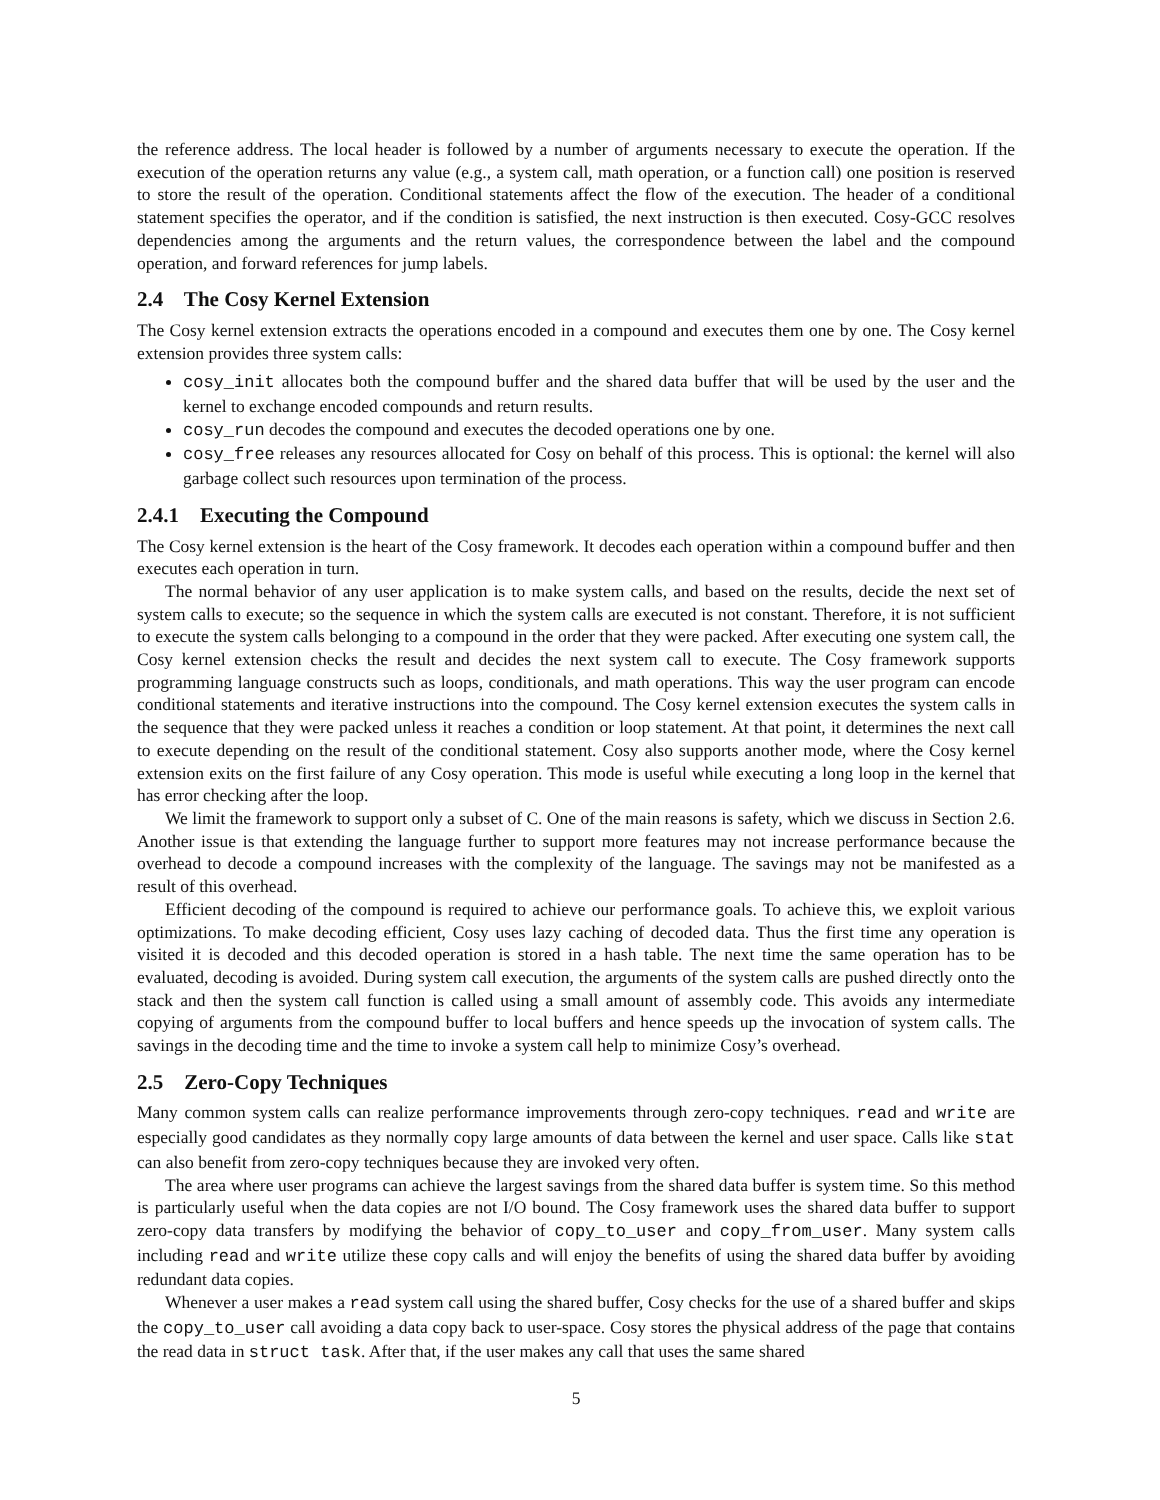the reference address. The local header is followed by a number of arguments necessary to execute the operation. If the execution of the operation returns any value (e.g., a system call, math operation, or a function call) one position is reserved to store the result of the operation. Conditional statements affect the flow of the execution. The header of a conditional statement specifies the operator, and if the condition is satisfied, the next instruction is then executed. Cosy-GCC resolves dependencies among the arguments and the return values, the correspondence between the label and the compound operation, and forward references for jump labels.
2.4 The Cosy Kernel Extension
The Cosy kernel extension extracts the operations encoded in a compound and executes them one by one. The Cosy kernel extension provides three system calls:
cosy_init allocates both the compound buffer and the shared data buffer that will be used by the user and the kernel to exchange encoded compounds and return results.
cosy_run decodes the compound and executes the decoded operations one by one.
cosy_free releases any resources allocated for Cosy on behalf of this process. This is optional: the kernel will also garbage collect such resources upon termination of the process.
2.4.1 Executing the Compound
The Cosy kernel extension is the heart of the Cosy framework. It decodes each operation within a compound buffer and then executes each operation in turn.
The normal behavior of any user application is to make system calls, and based on the results, decide the next set of system calls to execute; so the sequence in which the system calls are executed is not constant. Therefore, it is not sufficient to execute the system calls belonging to a compound in the order that they were packed. After executing one system call, the Cosy kernel extension checks the result and decides the next system call to execute. The Cosy framework supports programming language constructs such as loops, conditionals, and math operations. This way the user program can encode conditional statements and iterative instructions into the compound. The Cosy kernel extension executes the system calls in the sequence that they were packed unless it reaches a condition or loop statement. At that point, it determines the next call to execute depending on the result of the conditional statement. Cosy also supports another mode, where the Cosy kernel extension exits on the first failure of any Cosy operation. This mode is useful while executing a long loop in the kernel that has error checking after the loop.
We limit the framework to support only a subset of C. One of the main reasons is safety, which we discuss in Section 2.6. Another issue is that extending the language further to support more features may not increase performance because the overhead to decode a compound increases with the complexity of the language. The savings may not be manifested as a result of this overhead.
Efficient decoding of the compound is required to achieve our performance goals. To achieve this, we exploit various optimizations. To make decoding efficient, Cosy uses lazy caching of decoded data. Thus the first time any operation is visited it is decoded and this decoded operation is stored in a hash table. The next time the same operation has to be evaluated, decoding is avoided. During system call execution, the arguments of the system calls are pushed directly onto the stack and then the system call function is called using a small amount of assembly code. This avoids any intermediate copying of arguments from the compound buffer to local buffers and hence speeds up the invocation of system calls. The savings in the decoding time and the time to invoke a system call help to minimize Cosy’s overhead.
2.5 Zero-Copy Techniques
Many common system calls can realize performance improvements through zero-copy techniques. read and write are especially good candidates as they normally copy large amounts of data between the kernel and user space. Calls like stat can also benefit from zero-copy techniques because they are invoked very often.
The area where user programs can achieve the largest savings from the shared data buffer is system time. So this method is particularly useful when the data copies are not I/O bound. The Cosy framework uses the shared data buffer to support zero-copy data transfers by modifying the behavior of copy_to_user and copy_from_user. Many system calls including read and write utilize these copy calls and will enjoy the benefits of using the shared data buffer by avoiding redundant data copies.
Whenever a user makes a read system call using the shared buffer, Cosy checks for the use of a shared buffer and skips the copy_to_user call avoiding a data copy back to user-space. Cosy stores the physical address of the page that contains the read data in struct task. After that, if the user makes any call that uses the same shared
5